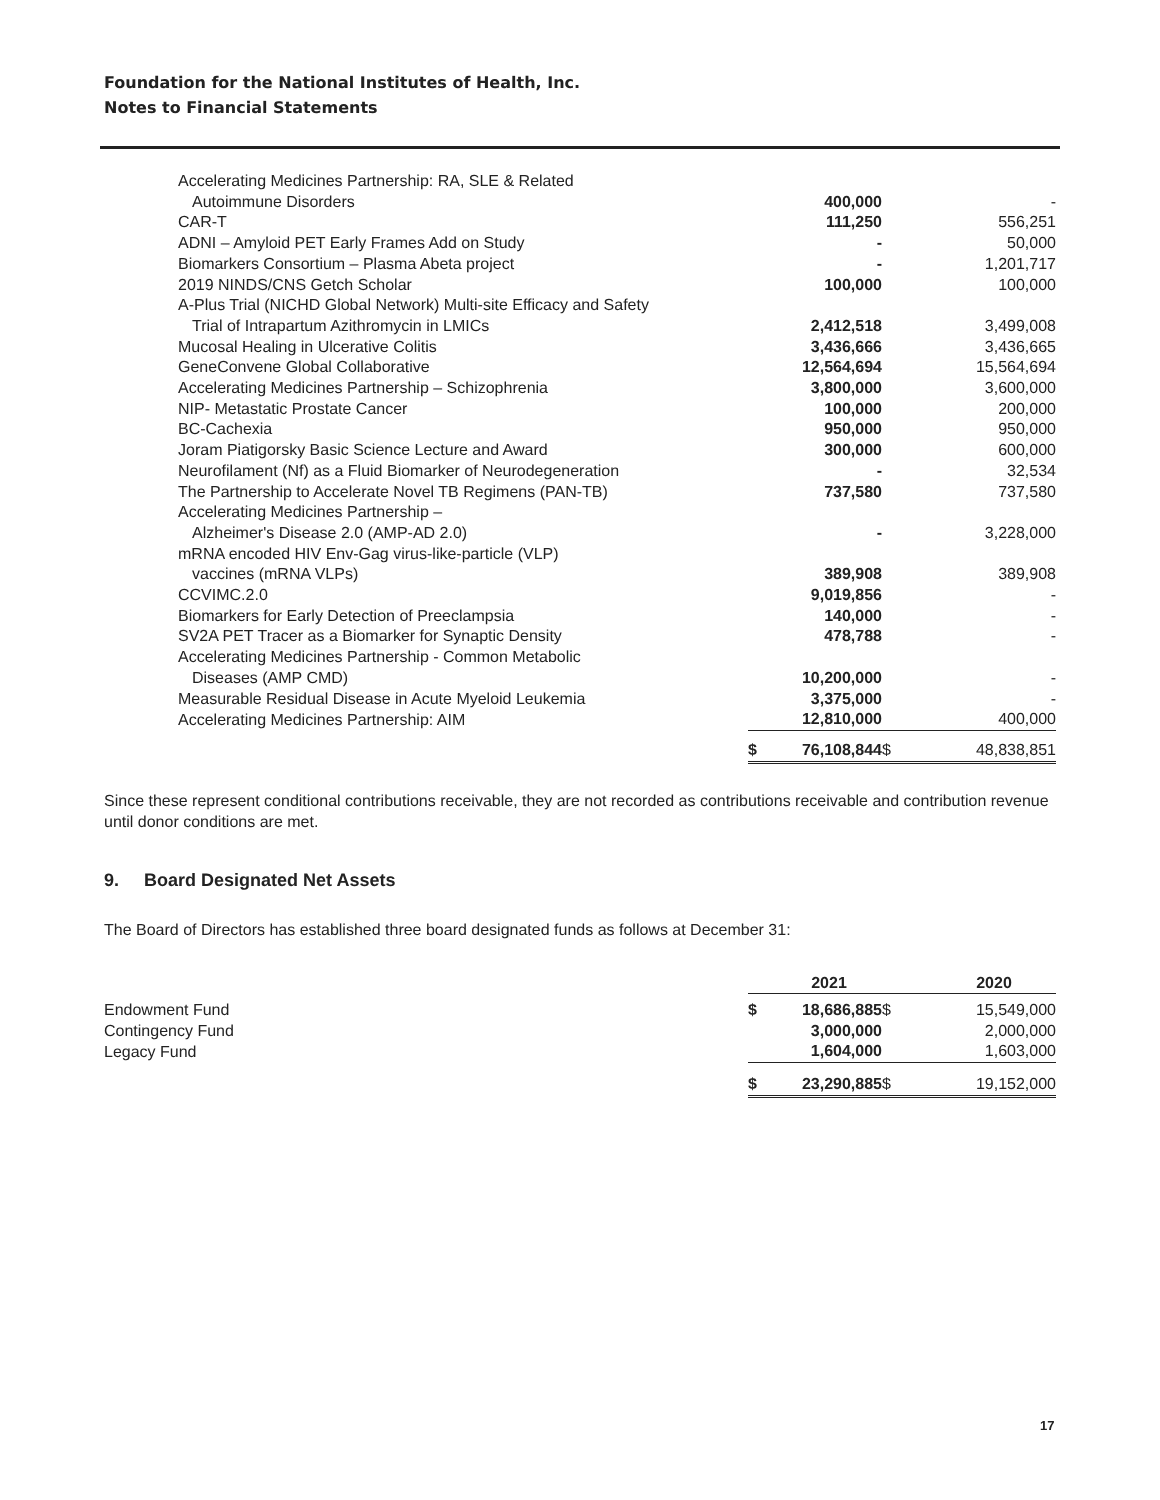Foundation for the National Institutes of Health, Inc.
Notes to Financial Statements
| Accelerating Medicines Partnership: RA, SLE & Related | | | | |
| Autoimmune Disorders | | 400,000 | | - |
| CAR-T | | 111,250 | | 556,251 |
| ADNI – Amyloid PET Early Frames Add on Study | | - | | 50,000 |
| Biomarkers Consortium – Plasma Abeta project | | - | | 1,201,717 |
| 2019 NINDS/CNS Getch Scholar | | 100,000 | | 100,000 |
| A-Plus Trial (NICHD Global Network) Multi-site Efficacy and Safety | | | | |
| Trial of Intrapartum Azithromycin in LMICs | | 2,412,518 | | 3,499,008 |
| Mucosal Healing in Ulcerative Colitis | | 3,436,666 | | 3,436,665 |
| GeneConvene Global Collaborative | | 12,564,694 | | 15,564,694 |
| Accelerating Medicines Partnership – Schizophrenia | | 3,800,000 | | 3,600,000 |
| NIP- Metastatic Prostate Cancer | | 100,000 | | 200,000 |
| BC-Cachexia | | 950,000 | | 950,000 |
| Joram Piatigorsky Basic Science Lecture and Award | | 300,000 | | 600,000 |
| Neurofilament (Nf) as a Fluid Biomarker of Neurodegeneration | | - | | 32,534 |
| The Partnership to Accelerate Novel TB Regimens (PAN-TB) | | 737,580 | | 737,580 |
| Accelerating Medicines Partnership – | | | | |
| Alzheimer's Disease 2.0 (AMP-AD 2.0) | | - | | 3,228,000 |
| mRNA encoded HIV Env-Gag virus-like-particle (VLP) | | | | |
| vaccines (mRNA VLPs) | | 389,908 | | 389,908 |
| CCVIMC.2.0 | | 9,019,856 | | - |
| Biomarkers for Early Detection of Preeclampsia | | 140,000 | | - |
| SV2A PET Tracer as a Biomarker for Synaptic Density | | 478,788 | | - |
| Accelerating Medicines Partnership - Common Metabolic | | | | |
| Diseases (AMP CMD) | | 10,200,000 | | - |
| Measurable Residual Disease in Acute Myeloid Leukemia | | 3,375,000 | | - |
| Accelerating Medicines Partnership: AIM | | 12,810,000 | | 400,000 |
| | $ | 76,108,844 | $ | 48,838,851 |
Since these represent conditional contributions receivable, they are not recorded as contributions receivable and contribution revenue until donor conditions are met.
9. Board Designated Net Assets
The Board of Directors has established three board designated funds as follows at December 31:
| | | 2021 | | 2020 |
| Endowment Fund | $ | 18,686,885 | $ | 15,549,000 |
| Contingency Fund | | 3,000,000 | | 2,000,000 |
| Legacy Fund | | 1,604,000 | | 1,603,000 |
| | $ | 23,290,885 | $ | 19,152,000 |
17